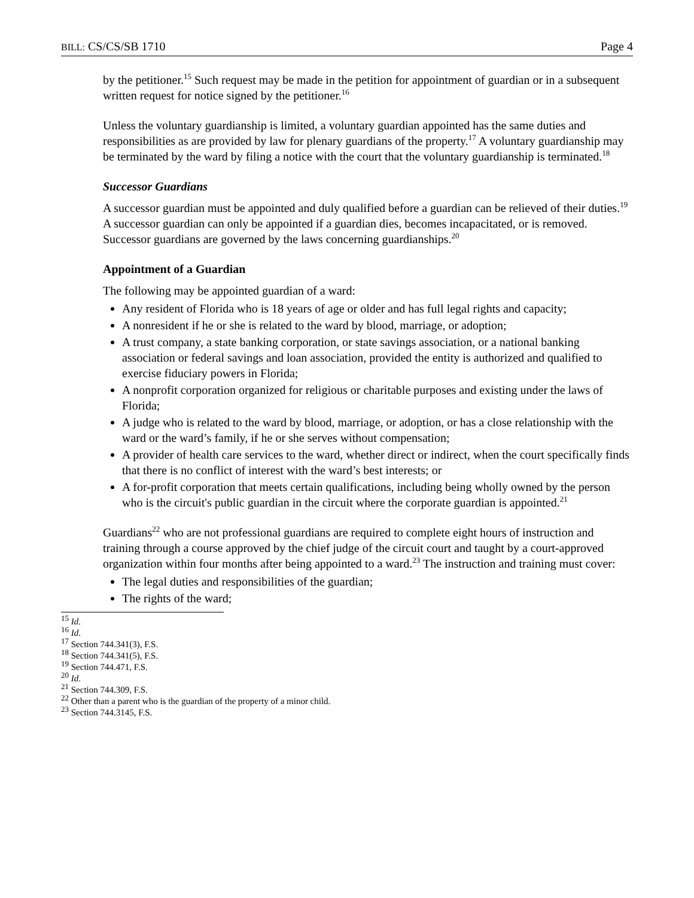BILL: CS/CS/SB 1710 Page 4
by the petitioner.<sup>15</sup> Such request may be made in the petition for appointment of guardian or in a subsequent written request for notice signed by the petitioner.<sup>16</sup>
Unless the voluntary guardianship is limited, a voluntary guardian appointed has the same duties and responsibilities as are provided by law for plenary guardians of the property.<sup>17</sup> A voluntary guardianship may be terminated by the ward by filing a notice with the court that the voluntary guardianship is terminated.<sup>18</sup>
Successor Guardians
A successor guardian must be appointed and duly qualified before a guardian can be relieved of their duties.<sup>19</sup> A successor guardian can only be appointed if a guardian dies, becomes incapacitated, or is removed. Successor guardians are governed by the laws concerning guardianships.<sup>20</sup>
Appointment of a Guardian
The following may be appointed guardian of a ward:
Any resident of Florida who is 18 years of age or older and has full legal rights and capacity;
A nonresident if he or she is related to the ward by blood, marriage, or adoption;
A trust company, a state banking corporation, or state savings association, or a national banking association or federal savings and loan association, provided the entity is authorized and qualified to exercise fiduciary powers in Florida;
A nonprofit corporation organized for religious or charitable purposes and existing under the laws of Florida;
A judge who is related to the ward by blood, marriage, or adoption, or has a close relationship with the ward or the ward’s family, if he or she serves without compensation;
A provider of health care services to the ward, whether direct or indirect, when the court specifically finds that there is no conflict of interest with the ward’s best interests; or
A for-profit corporation that meets certain qualifications, including being wholly owned by the person who is the circuit's public guardian in the circuit where the corporate guardian is appointed.<sup>21</sup>
Guardians<sup>22</sup> who are not professional guardians are required to complete eight hours of instruction and training through a course approved by the chief judge of the circuit court and taught by a court-approved organization within four months after being appointed to a ward.<sup>23</sup> The instruction and training must cover:
The legal duties and responsibilities of the guardian;
The rights of the ward;
<sup>15</sup> Id.
<sup>16</sup> Id.
<sup>17</sup> Section 744.341(3), F.S.
<sup>18</sup> Section 744.341(5), F.S.
<sup>19</sup> Section 744.471, F.S.
<sup>20</sup> Id.
<sup>21</sup> Section 744.309, F.S.
<sup>22</sup> Other than a parent who is the guardian of the property of a minor child.
<sup>23</sup> Section 744.3145, F.S.